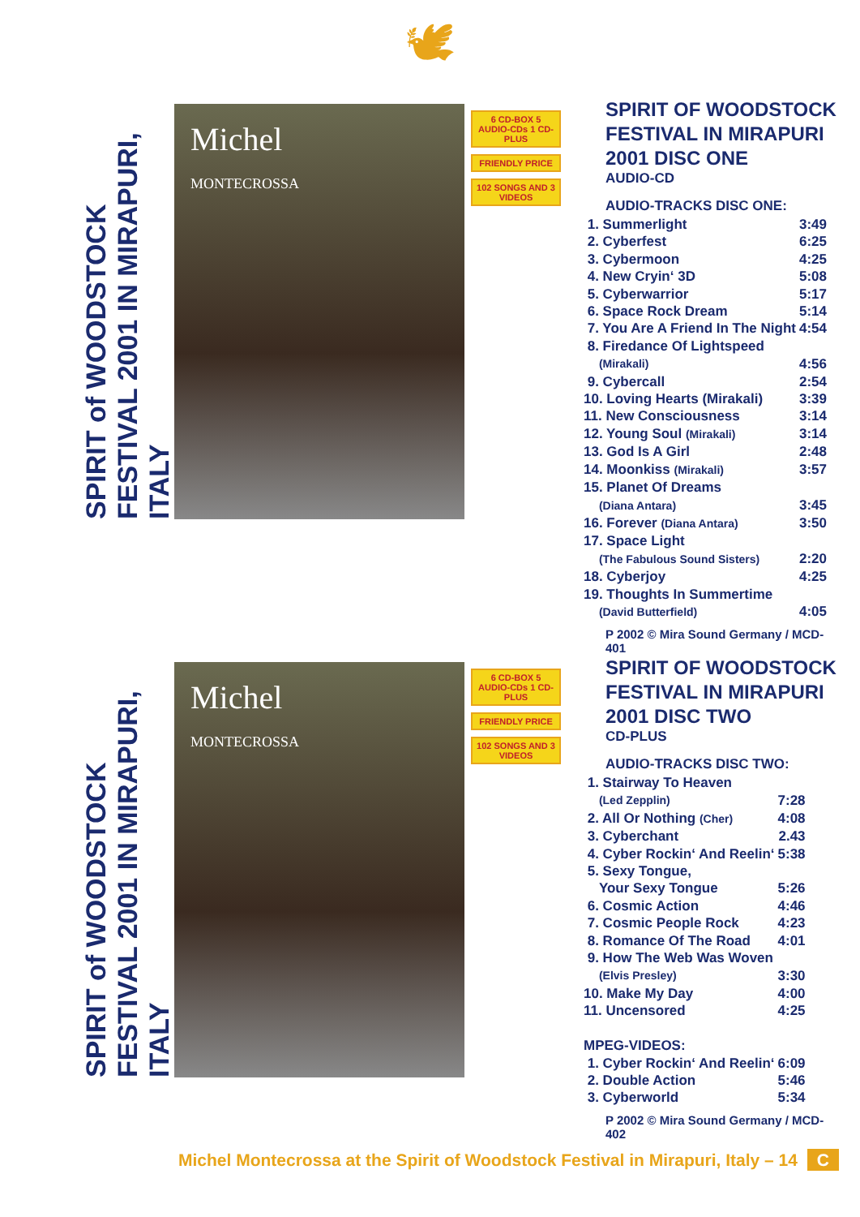🕊
SPIRIT of WOODSTOCK FESTIVAL 2001 IN MIRAPURI, ITALY
Michel
MONTECROSSA
6 CD-BOX 5 AUDIO-CDs 1 CD-PLUS
FRIENDLY PRICE
102 SONGS AND 3 VIDEOS
SPIRIT OF WOODSTOCK FESTIVAL IN MIRAPURI 2001 DISC ONE
AUDIO-CD
AUDIO-TRACKS DISC ONE:
| 1. Summerlight | 3:49 |
| 2. Cyberfest | 6:25 |
| 3. Cybermoon | 4:25 |
| 4. New Cryin‘ 3D | 5:08 |
| 5. Cyberwarrior | 5:17 |
| 6. Space Rock Dream | 5:14 |
| 7. You Are A Friend In The Night | 4:54 |
| 8. Firedance Of Lightspeed | |
| (Mirakali) | 4:56 |
| 9. Cybercall | 2:54 |
| 10. Loving Hearts (Mirakali) | 3:39 |
| 11. New Consciousness | 3:14 |
| 12. Young Soul (Mirakali) | 3:14 |
| 13. God Is A Girl | 2:48 |
| 14. Moonkiss (Mirakali) | 3:57 |
| 15. Planet Of Dreams | |
| (Diana Antara) | 3:45 |
| 16. Forever (Diana Antara) | 3:50 |
| 17. Space Light | |
| (The Fabulous Sound Sisters) | 2:20 |
| 18. Cyberjoy | 4:25 |
| 19. Thoughts In Summertime | |
| (David Butterfield) | 4:05 |
P 2002 © Mira Sound Germany / MCD-401
SPIRIT of WOODSTOCK FESTIVAL 2001 IN MIRAPURI, ITALY
Michel
MONTECROSSA
6 CD-BOX 5 AUDIO-CDs 1 CD-PLUS
FRIENDLY PRICE
102 SONGS AND 3 VIDEOS
SPIRIT OF WOODSTOCK FESTIVAL IN MIRAPURI 2001 DISC TWO
CD-PLUS
AUDIO-TRACKS DISC TWO:
| 1. Stairway To Heaven | |
| (Led Zepplin) | 7:28 |
| 2. All Or Nothing (Cher) | 4:08 |
| 3. Cyberchant | 2.43 |
| 4. Cyber Rockin‘ And Reelin‘ | 5:38 |
| 5. Sexy Tongue, | |
| Your Sexy Tongue | 5:26 |
| 6. Cosmic Action | 4:46 |
| 7. Cosmic People Rock | 4:23 |
| 8. Romance Of The Road | 4:01 |
| 9. How The Web Was Woven | |
| (Elvis Presley) | 3:30 |
| 10. Make My Day | 4:00 |
| 11. Uncensored | 4:25 |
| MPEG-VIDEOS: | |
| 1. Cyber Rockin‘ And Reelin‘ | 6:09 |
| 2. Double Action | 5:46 |
| 3. Cyberworld | 5:34 |
P 2002 © Mira Sound Germany / MCD-402
Michel Montecrossa at the Spirit of Woodstock Festival in Mirapuri, Italy – 14 C